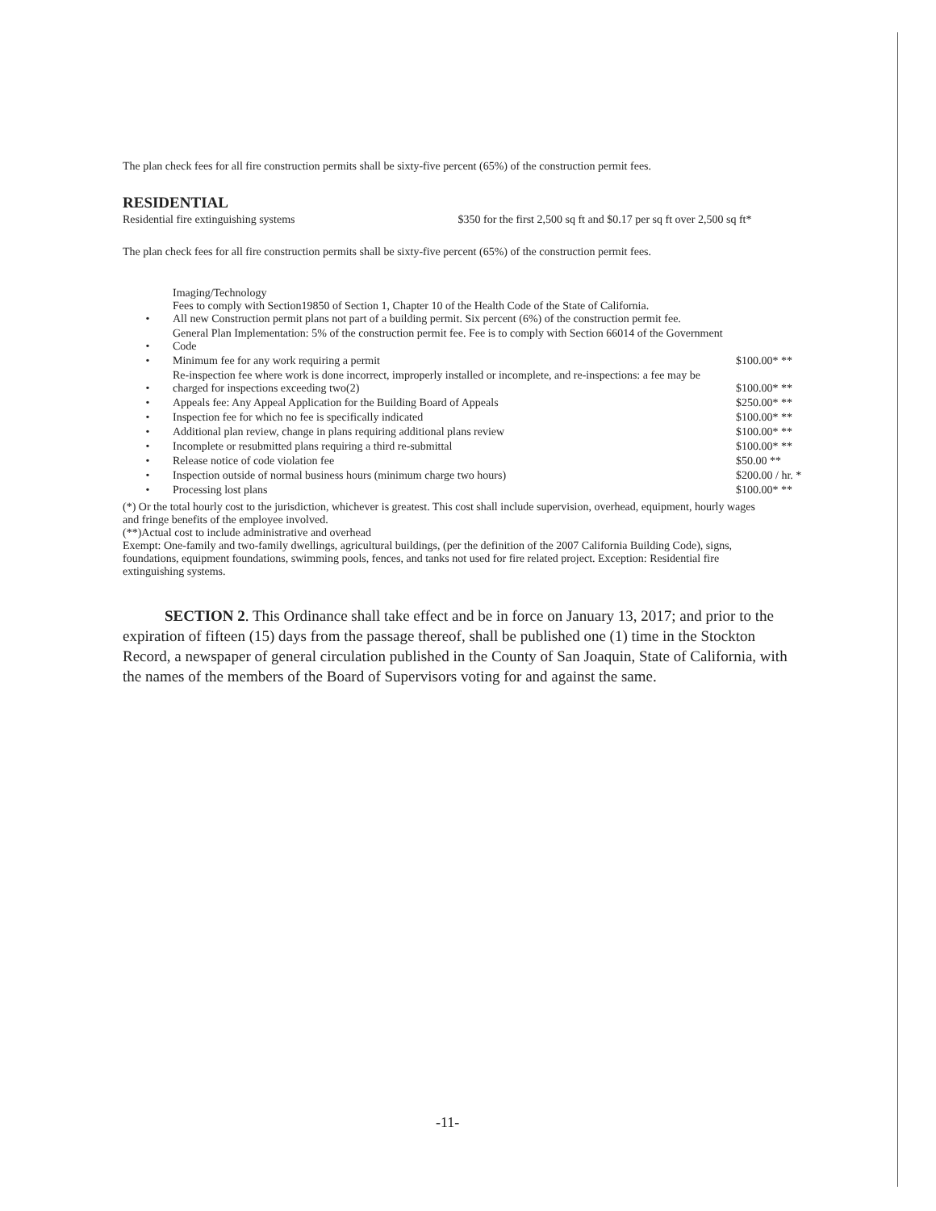The plan check fees for all fire construction permits shall be sixty-five percent (65%) of the construction permit fees.
RESIDENTIAL
Residential fire extinguishing systems $350 for the first 2,500 sq ft and $0.17 per sq ft over 2,500 sq ft*
The plan check fees for all fire construction permits shall be sixty-five percent (65%) of the construction permit fees.
| • | Imaging/Technology Fees to comply with Section19850 of Section 1, Chapter 10 of the Health Code of the State of California. All new Construction permit plans not part of a building permit. Six percent (6%) of the construction permit fee. | |
| • | General Plan Implementation: 5% of the construction permit fee. Fee is to comply with Section 66014 of the Government Code | |
| • | Minimum fee for any work requiring a permit | $100.00* ** |
| • | Re-inspection fee where work is done incorrect, improperly installed or incomplete, and re-inspections: a fee may be charged for inspections exceeding two(2) | $100.00* ** |
| • | Appeals fee: Any Appeal Application for the Building Board of Appeals | $250.00* ** |
| • | Inspection fee for which no fee is specifically indicated | $100.00* ** |
| • | Additional plan review, change in plans requiring additional plans review | $100.00* ** |
| • | Incomplete or resubmitted plans requiring a third re-submittal | $100.00* ** |
| • | Release notice of code violation fee | $50.00 ** |
| • | Inspection outside of normal business hours (minimum charge two hours) | $200.00 / hr. * |
| • | Processing lost plans | $100.00* ** |
(*) Or the total hourly cost to the jurisdiction, whichever is greatest. This cost shall include supervision, overhead, equipment, hourly wages and fringe benefits of the employee involved.
(**)Actual cost to include administrative and overhead
Exempt: One-family and two-family dwellings, agricultural buildings, (per the definition of the 2007 California Building Code), signs, foundations, equipment foundations, swimming pools, fences, and tanks not used for fire related project. Exception: Residential fire extinguishing systems.
SECTION 2. This Ordinance shall take effect and be in force on January 13, 2017; and prior to the expiration of fifteen (15) days from the passage thereof, shall be published one (1) time in the Stockton Record, a newspaper of general circulation published in the County of San Joaquin, State of California, with the names of the members of the Board of Supervisors voting for and against the same.
-11-